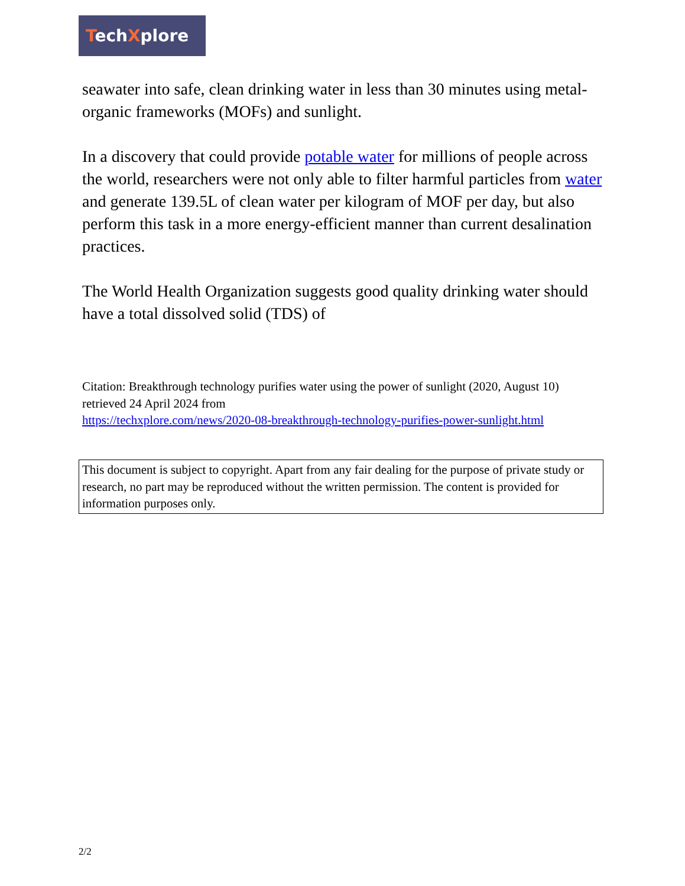TechXplore
seawater into safe, clean drinking water in less than 30 minutes using metal-organic frameworks (MOFs) and sunlight.
In a discovery that could provide potable water for millions of people across the world, researchers were not only able to filter harmful particles from water and generate 139.5L of clean water per kilogram of MOF per day, but also perform this task in a more energy-efficient manner than current desalination practices.
The World Health Organization suggests good quality drinking water should have a total dissolved solid (TDS) of
Citation: Breakthrough technology purifies water using the power of sunlight (2020, August 10) retrieved 24 April 2024 from
https://techxplore.com/news/2020-08-breakthrough-technology-purifies-power-sunlight.html
This document is subject to copyright. Apart from any fair dealing for the purpose of private study or research, no part may be reproduced without the written permission. The content is provided for information purposes only.
2/2